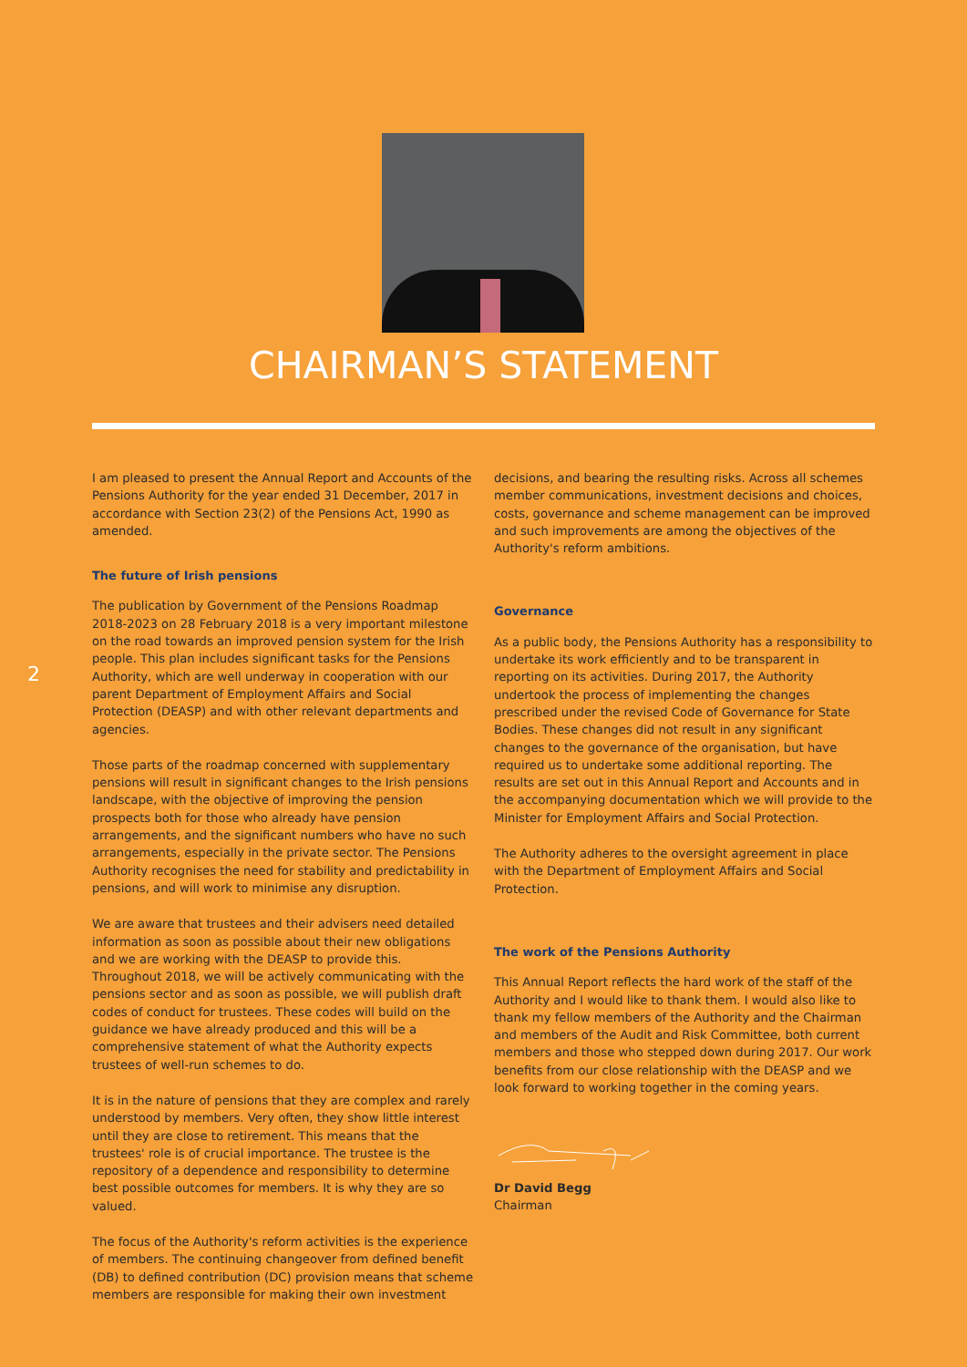CHAIRMAN’S STATEMENT
2
I am pleased to present the Annual Report and Accounts of the Pensions Authority for the year ended 31 December, 2017 in accordance with Section 23(2) of the Pensions Act, 1990 as amended.
The future of Irish pensions
The publication by Government of the Pensions Roadmap 2018-2023 on 28 February 2018 is a very important milestone on the road towards an improved pension system for the Irish people. This plan includes significant tasks for the Pensions Authority, which are well underway in cooperation with our parent Department of Employment Affairs and Social Protection (DEASP) and with other relevant departments and agencies.
Those parts of the roadmap concerned with supplementary pensions will result in significant changes to the Irish pensions landscape, with the objective of improving the pension prospects both for those who already have pension arrangements, and the significant numbers who have no such arrangements, especially in the private sector. The Pensions Authority recognises the need for stability and predictability in pensions, and will work to minimise any disruption.
We are aware that trustees and their advisers need detailed information as soon as possible about their new obligations and we are working with the DEASP to provide this. Throughout 2018, we will be actively communicating with the pensions sector and as soon as possible, we will publish draft codes of conduct for trustees. These codes will build on the guidance we have already produced and this will be a comprehensive statement of what the Authority expects trustees of well-run schemes to do.
It is in the nature of pensions that they are complex and rarely understood by members. Very often, they show little interest until they are close to retirement. This means that the trustees' role is of crucial importance. The trustee is the repository of a dependence and responsibility to determine best possible outcomes for members. It is why they are so valued.
The focus of the Authority's reform activities is the experience of members. The continuing changeover from defined benefit (DB) to defined contribution (DC) provision means that scheme members are responsible for making their own investment
decisions, and bearing the resulting risks. Across all schemes member communications, investment decisions and choices, costs, governance and scheme management can be improved and such improvements are among the objectives of the Authority's reform ambitions.
Governance
As a public body, the Pensions Authority has a responsibility to undertake its work efficiently and to be transparent in reporting on its activities. During 2017, the Authority undertook the process of implementing the changes prescribed under the revised Code of Governance for State Bodies. These changes did not result in any significant changes to the governance of the organisation, but have required us to undertake some additional reporting. The results are set out in this Annual Report and Accounts and in the accompanying documentation which we will provide to the Minister for Employment Affairs and Social Protection.
The Authority adheres to the oversight agreement in place with the Department of Employment Affairs and Social Protection.
The work of the Pensions Authority
This Annual Report reflects the hard work of the staff of the Authority and I would like to thank them. I would also like to thank my fellow members of the Authority and the Chairman and members of the Audit and Risk Committee, both current members and those who stepped down during 2017. Our work benefits from our close relationship with the DEASP and we look forward to working together in the coming years.
Dr David Begg
Chairman